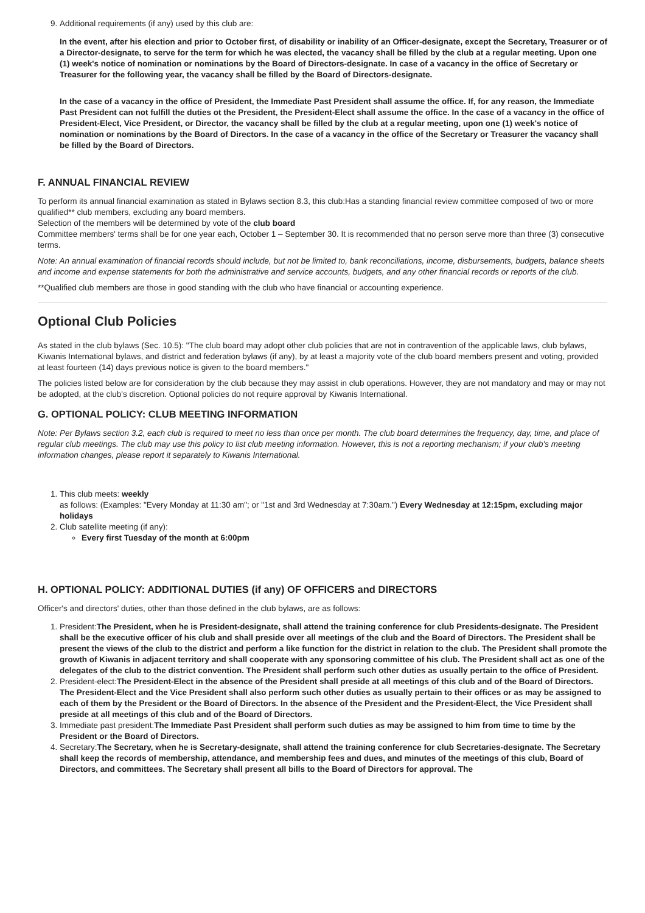9. Additional requirements (if any) used by this club are:
In the event, after his election and prior to October first, of disability or inability of an Officer-designate, except the Secretary, Treasurer or of a Director-designate, to serve for the term for which he was elected, the vacancy shall be filled by the club at a regular meeting. Upon one (1) week's notice of nomination or nominations by the Board of Directors-designate. In case of a vacancy in the office of Secretary or Treasurer for the following year, the vacancy shall be filled by the Board of Directors-designate.
In the case of a vacancy in the office of President, the Immediate Past President shall assume the office. If, for any reason, the Immediate Past President can not fulfill the duties ot the President, the President-Elect shall assume the office. In the case of a vacancy in the office of President-Elect, Vice President, or Director, the vacancy shall be filled by the club at a regular meeting, upon one (1) week's notice of nomination or nominations by the Board of Directors. In the case of a vacancy in the office of the Secretary or Treasurer the vacancy shall be filled by the Board of Directors.
F. ANNUAL FINANCIAL REVIEW
To perform its annual financial examination as stated in Bylaws section 8.3, this club:Has a standing financial review committee composed of two or more qualified** club members, excluding any board members.
Selection of the members will be determined by vote of the club board
Committee members' terms shall be for one year each, October 1 – September 30. It is recommended that no person serve more than three (3) consecutive terms.
Note: An annual examination of financial records should include, but not be limited to, bank reconciliations, income, disbursements, budgets, balance sheets and income and expense statements for both the administrative and service accounts, budgets, and any other financial records or reports of the club.
**Qualified club members are those in good standing with the club who have financial or accounting experience.
Optional Club Policies
As stated in the club bylaws (Sec. 10.5): "The club board may adopt other club policies that are not in contravention of the applicable laws, club bylaws, Kiwanis International bylaws, and district and federation bylaws (if any), by at least a majority vote of the club board members present and voting, provided at least fourteen (14) days previous notice is given to the board members."
The policies listed below are for consideration by the club because they may assist in club operations. However, they are not mandatory and may or may not be adopted, at the club's discretion. Optional policies do not require approval by Kiwanis International.
G. OPTIONAL POLICY: CLUB MEETING INFORMATION
Note: Per Bylaws section 3.2, each club is required to meet no less than once per month. The club board determines the frequency, day, time, and place of regular club meetings. The club may use this policy to list club meeting information. However, this is not a reporting mechanism; if your club's meeting information changes, please report it separately to Kiwanis International.
1. This club meets: weekly
as follows: (Examples: "Every Monday at 11:30 am"; or "1st and 3rd Wednesday at 7:30am.") Every Wednesday at 12:15pm, excluding major holidays
2. Club satellite meeting (if any):
Every first Tuesday of the month at 6:00pm
H. OPTIONAL POLICY: ADDITIONAL DUTIES (if any) OF OFFICERS and DIRECTORS
Officer's and directors' duties, other than those defined in the club bylaws, are as follows:
1. President:The President, when he is President-designate, shall attend the training conference for club Presidents-designate. The President shall be the executive officer of his club and shall preside over all meetings of the club and the Board of Directors. The President shall be present the views of the club to the district and perform a like function for the district in relation to the club. The President shall promote the growth of Kiwanis in adjacent territory and shall cooperate with any sponsoring committee of his club. The President shall act as one of the delegates of the club to the district convention. The President shall perform such other duties as usually pertain to the office of President.
2. President-elect:The President-Elect in the absence of the President shall preside at all meetings of this club and of the Board of Directors. The President-Elect and the Vice President shall also perform such other duties as usually pertain to their offices or as may be assigned to each of them by the President or the Board of Directors. In the absence of the President and the President-Elect, the Vice President shall preside at all meetings of this club and of the Board of Directors.
3. Immediate past president:The Immediate Past President shall perform such duties as may be assigned to him from time to time by the President or the Board of Directors.
4. Secretary:The Secretary, when he is Secretary-designate, shall attend the training conference for club Secretaries-designate. The Secretary shall keep the records of membership, attendance, and membership fees and dues, and minutes of the meetings of this club, Board of Directors, and committees. The Secretary shall present all bills to the Board of Directors for approval. The